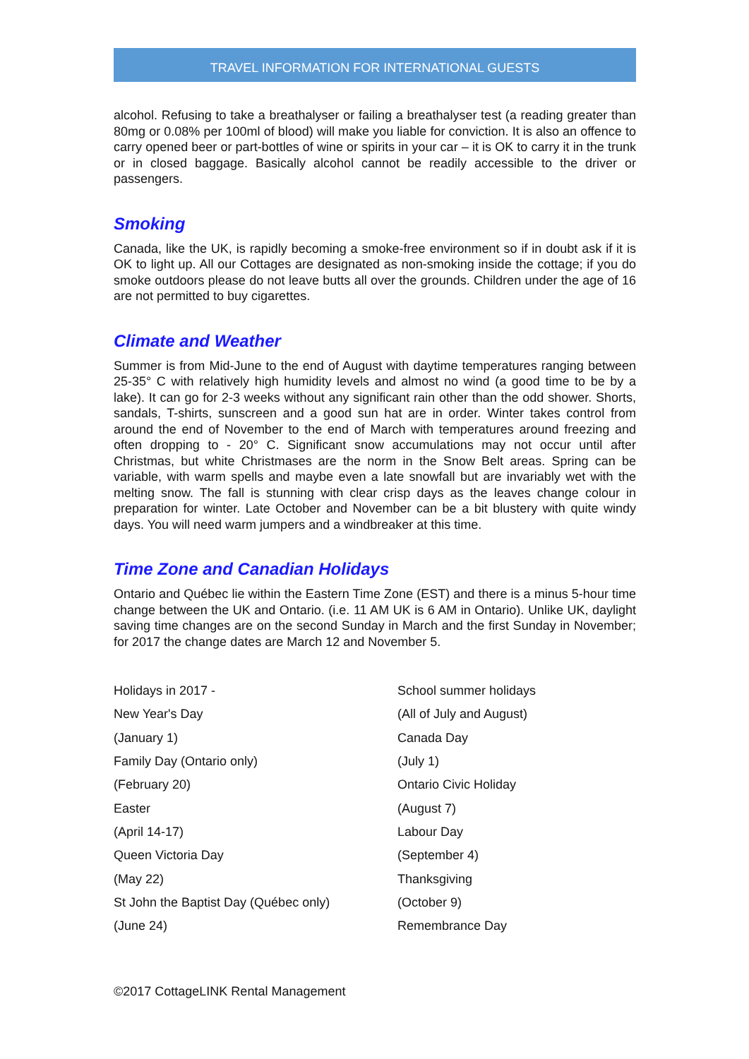TRAVEL INFORMATION FOR INTERNATIONAL GUESTS
alcohol. Refusing to take a breathalyser or failing a breathalyser test (a reading greater than 80mg or 0.08% per 100ml of blood) will make you liable for conviction. It is also an offence to carry opened beer or part-bottles of wine or spirits in your car – it is OK to carry it in the trunk or in closed baggage. Basically alcohol cannot be readily accessible to the driver or passengers.
Smoking
Canada, like the UK, is rapidly becoming a smoke-free environment so if in doubt ask if it is OK to light up. All our Cottages are designated as non-smoking inside the cottage; if you do smoke outdoors please do not leave butts all over the grounds. Children under the age of 16 are not permitted to buy cigarettes.
Climate and Weather
Summer is from Mid-June to the end of August with daytime temperatures ranging between 25-35° C with relatively high humidity levels and almost no wind (a good time to be by a lake). It can go for 2-3 weeks without any significant rain other than the odd shower. Shorts, sandals, T-shirts, sunscreen and a good sun hat are in order. Winter takes control from around the end of November to the end of March with temperatures around freezing and often dropping to - 20° C. Significant snow accumulations may not occur until after Christmas, but white Christmases are the norm in the Snow Belt areas. Spring can be variable, with warm spells and maybe even a late snowfall but are invariably wet with the melting snow. The fall is stunning with clear crisp days as the leaves change colour in preparation for winter. Late October and November can be a bit blustery with quite windy days. You will need warm jumpers and a windbreaker at this time.
Time Zone and Canadian Holidays
Ontario and Québec lie within the Eastern Time Zone (EST) and there is a minus 5-hour time change between the UK and Ontario. (i.e. 11 AM UK is 6 AM in Ontario). Unlike UK, daylight saving time changes are on the second Sunday in March and the first Sunday in November; for 2017 the change dates are March 12 and November 5.
| Holidays in 2017 - | School summer holidays |
| New Year's Day | (All of July and August) |
| (January 1) | Canada Day |
| Family Day (Ontario only) | (July 1) |
| (February 20) | Ontario Civic Holiday |
| Easter | (August 7) |
| (April 14-17) | Labour Day |
| Queen Victoria Day | (September 4) |
| (May 22) | Thanksgiving |
| St John the Baptist Day (Québec only) | (October 9) |
| (June 24) | Remembrance Day |
©2017 CottageLINK Rental Management